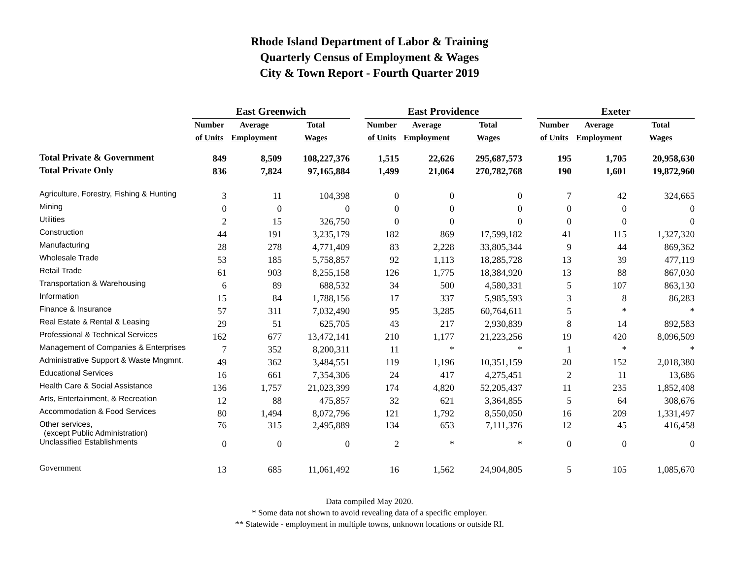Rhode Island Department of Labor & Training
Quarterly Census of Employment & Wages
City & Town Report - Fourth Quarter 2019
| | East Greenwich | | | | East Providence | | | | Exeter | | |
| | Number | Average | Total | | Number | Average | Total | | Number | Average | Total |
| | of Units | Employment | Wages | | of Units | Employment | Wages | | of Units | Employment | Wages |
| Total Private & Government | 849 | 8,509 | 108,227,376 | | 1,515 | 22,626 | 295,687,573 | | 195 | 1,705 | 20,958,630 |
| Total Private Only | 836 | 7,824 | 97,165,884 | | 1,499 | 21,064 | 270,782,768 | | 190 | 1,601 | 19,872,960 |
| Agriculture, Forestry, Fishing & Hunting | 3 | 11 | 104,398 | | 0 | 0 | 0 | | 7 | 42 | 324,665 |
| Mining | 0 | 0 | 0 | | 0 | 0 | 0 | | 0 | 0 | 0 |
| Utilities | 2 | 15 | 326,750 | | 0 | 0 | 0 | | 0 | 0 | 0 |
| Construction | 44 | 191 | 3,235,179 | | 182 | 869 | 17,599,182 | | 41 | 115 | 1,327,320 |
| Manufacturing | 28 | 278 | 4,771,409 | | 83 | 2,228 | 33,805,344 | | 9 | 44 | 869,362 |
| Wholesale Trade | 53 | 185 | 5,758,857 | | 92 | 1,113 | 18,285,728 | | 13 | 39 | 477,119 |
| Retail Trade | 61 | 903 | 8,255,158 | | 126 | 1,775 | 18,384,920 | | 13 | 88 | 867,030 |
| Transportation & Warehousing | 6 | 89 | 688,532 | | 34 | 500 | 4,580,331 | | 5 | 107 | 863,130 |
| Information | 15 | 84 | 1,788,156 | | 17 | 337 | 5,985,593 | | 3 | 8 | 86,283 |
| Finance & Insurance | 57 | 311 | 7,032,490 | | 95 | 3,285 | 60,764,611 | | 5 | * | * |
| Real Estate & Rental & Leasing | 29 | 51 | 625,705 | | 43 | 217 | 2,930,839 | | 8 | 14 | 892,583 |
| Professional & Technical Services | 162 | 677 | 13,472,141 | | 210 | 1,177 | 21,223,256 | | 19 | 420 | 8,096,509 |
| Management of Companies & Enterprises | 7 | 352 | 8,200,311 | | 11 | * | * | | 1 | * | * |
| Administrative Support & Waste Mngmnt. | 49 | 362 | 3,484,551 | | 119 | 1,196 | 10,351,159 | | 20 | 152 | 2,018,380 |
| Educational Services | 16 | 661 | 7,354,306 | | 24 | 417 | 4,275,451 | | 2 | 11 | 13,686 |
| Health Care & Social Assistance | 136 | 1,757 | 21,023,399 | | 174 | 4,820 | 52,205,437 | | 11 | 235 | 1,852,408 |
| Arts, Entertainment, & Recreation | 12 | 88 | 475,857 | | 32 | 621 | 3,364,855 | | 5 | 64 | 308,676 |
| Accommodation & Food Services | 80 | 1,494 | 8,072,796 | | 121 | 1,792 | 8,550,050 | | 16 | 209 | 1,331,497 |
| Other services, (except Public Administration) | 76 | 315 | 2,495,889 | | 134 | 653 | 7,111,376 | | 12 | 45 | 416,458 |
| Unclassified Establishments | 0 | 0 | 0 | | 2 | * | * | | 0 | 0 | 0 |
| Government | 13 | 685 | 11,061,492 | | 16 | 1,562 | 24,904,805 | | 5 | 105 | 1,085,670 |
Data compiled May 2020.
* Some data not shown to avoid revealing data of a specific employer.
** Statewide - employment in multiple towns, unknown locations or outside RI.